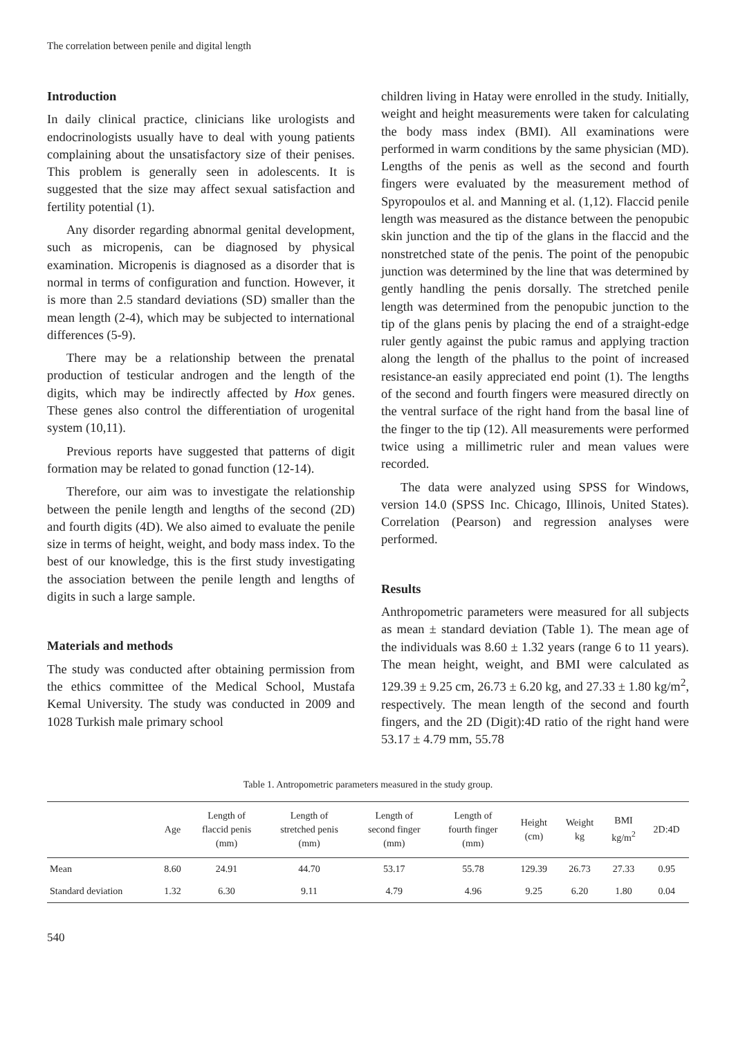The correlation between penile and digital length
Introduction
In daily clinical practice, clinicians like urologists and endocrinologists usually have to deal with young patients complaining about the unsatisfactory size of their penises. This problem is generally seen in adolescents. It is suggested that the size may affect sexual satisfaction and fertility potential (1).
Any disorder regarding abnormal genital development, such as micropenis, can be diagnosed by physical examination. Micropenis is diagnosed as a disorder that is normal in terms of configuration and function. However, it is more than 2.5 standard deviations (SD) smaller than the mean length (2-4), which may be subjected to international differences (5-9).
There may be a relationship between the prenatal production of testicular androgen and the length of the digits, which may be indirectly affected by Hox genes. These genes also control the differentiation of urogenital system (10,11).
Previous reports have suggested that patterns of digit formation may be related to gonad function (12-14).
Therefore, our aim was to investigate the relationship between the penile length and lengths of the second (2D) and fourth digits (4D). We also aimed to evaluate the penile size in terms of height, weight, and body mass index. To the best of our knowledge, this is the first study investigating the association between the penile length and lengths of digits in such a large sample.
Materials and methods
The study was conducted after obtaining permission from the ethics committee of the Medical School, Mustafa Kemal University. The study was conducted in 2009 and 1028 Turkish male primary school
children living in Hatay were enrolled in the study. Initially, weight and height measurements were taken for calculating the body mass index (BMI). All examinations were performed in warm conditions by the same physician (MD). Lengths of the penis as well as the second and fourth fingers were evaluated by the measurement method of Spyropoulos et al. and Manning et al. (1,12). Flaccid penile length was measured as the distance between the penopubic skin junction and the tip of the glans in the flaccid and the nonstretched state of the penis. The point of the penopubic junction was determined by the line that was determined by gently handling the penis dorsally. The stretched penile length was determined from the penopubic junction to the tip of the glans penis by placing the end of a straight-edge ruler gently against the pubic ramus and applying traction along the length of the phallus to the point of increased resistance-an easily appreciated end point (1). The lengths of the second and fourth fingers were measured directly on the ventral surface of the right hand from the basal line of the finger to the tip (12). All measurements were performed twice using a millimetric ruler and mean values were recorded.
The data were analyzed using SPSS for Windows, version 14.0 (SPSS Inc. Chicago, Illinois, United States). Correlation (Pearson) and regression analyses were performed.
Results
Anthropometric parameters were measured for all subjects as mean ± standard deviation (Table 1). The mean age of the individuals was 8.60 ± 1.32 years (range 6 to 11 years). The mean height, weight, and BMI were calculated as 129.39 ± 9.25 cm, 26.73 ± 6.20 kg, and 27.33 ± 1.80 kg/m<sup>2</sup>, respectively. The mean length of the second and fourth fingers, and the 2D (Digit):4D ratio of the right hand were 53.17 ± 4.79 mm, 55.78
Table 1. Antropometric parameters measured in the study group.
| | Age | Length of flaccid penis (mm) | Length of stretched penis (mm) | Length of second finger (mm) | Length of fourth finger (mm) | Height (cm) | Weight kg | BMI kg/m<sup>2</sup> | 2D:4D |
| --- | --- | --- | --- | --- | --- | --- | --- | --- | --- |
| Mean | 8.60 | 24.91 | 44.70 | 53.17 | 55.78 | 129.39 | 26.73 | 27.33 | 0.95 |
| Standard deviation | 1.32 | 6.30 | 9.11 | 4.79 | 4.96 | 9.25 | 6.20 | 1.80 | 0.04 |
540